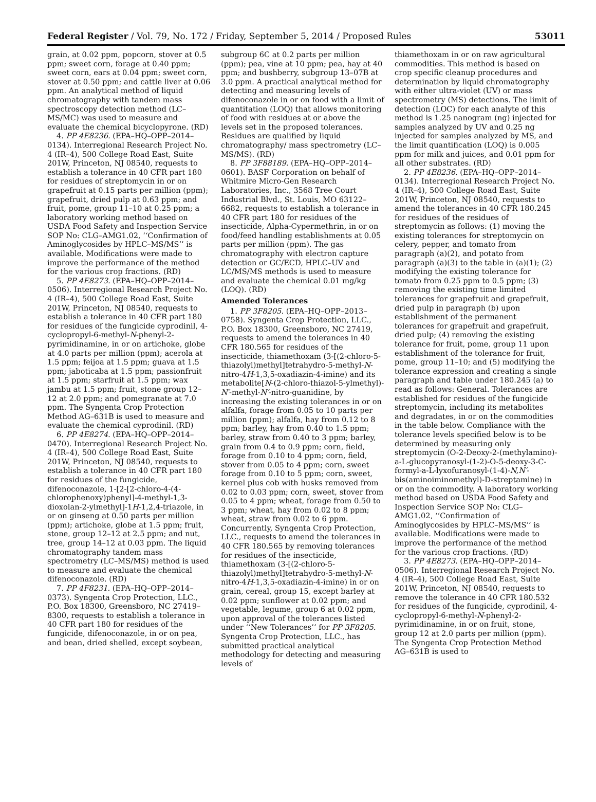Federal Register / Vol. 79, No. 172 / Friday, September 5, 2014 / Proposed Rules 53011
grain, at 0.02 ppm, popcorn, stover at 0.5 ppm; sweet corn, forage at 0.40 ppm; sweet corn, ears at 0.04 ppm; sweet corn, stover at 0.50 ppm; and cattle liver at 0.06 ppm. An analytical method of liquid chromatography with tandem mass spectroscopy detection method (LC–MS/MC) was used to measure and evaluate the chemical bicyclopyrone. (RD)
4. PP 4E8236. (EPA–HQ–OPP–2014–0134). Interregional Research Project No. 4 (IR–4), 500 College Road East, Suite 201W, Princeton, NJ 08540, requests to establish a tolerance in 40 CFR part 180 for residues of streptomycin in or on grapefruit at 0.15 parts per million (ppm); grapefruit, dried pulp at 0.63 ppm; and fruit, pome, group 11–10 at 0.25 ppm; a laboratory working method based on USDA Food Safety and Inspection Service SOP No: CLG–AMG1.02, ‘‘Confirmation of Aminoglycosides by HPLC–MS/MS’’ is available. Modifications were made to improve the performance of the method for the various crop fractions. (RD)
5. PP 4E8273. (EPA–HQ–OPP–2014–0506). Interregional Research Project No. 4 (IR–4), 500 College Road East, Suite 201W, Princeton, NJ 08540, requests to establish a tolerance in 40 CFR part 180 for residues of the fungicide cyprodinil, 4-cyclopropyl-6-methyl-N-phenyl-2-pyrimidinamine, in or on artichoke, globe at 4.0 parts per million (ppm); acerola at 1.5 ppm; feijoa at 1.5 ppm; guava at 1.5 ppm; jaboticaba at 1.5 ppm; passionfruit at 1.5 ppm; starfruit at 1.5 ppm; wax jambu at 1.5 ppm; fruit, stone group 12–12 at 2.0 ppm; and pomegranate at 7.0 ppm. The Syngenta Crop Protection Method AG–631B is used to measure and evaluate the chemical cyprodinil. (RD)
6. PP 4E8274. (EPA–HQ–OPP–2014–0470). Interregional Research Project No. 4 (IR–4), 500 College Road East, Suite 201W, Princeton, NJ 08540, requests to establish a tolerance in 40 CFR part 180 for residues of the fungicide, difenoconazole, 1-[2-[2-chloro-4-(4-chlorophenoxy)phenyl]-4-methyl-1,3-dioxolan-2-ylmethyl]-1H-1,2,4-triazole, in or on ginseng at 0.50 parts per million (ppm); artichoke, globe at 1.5 ppm; fruit, stone, group 12–12 at 2.5 ppm; and nut, tree, group 14–12 at 0.03 ppm. The liquid chromatography tandem mass spectrometry (LC–MS/MS) method is used to measure and evaluate the chemical difenoconazole. (RD)
7. PP 4F8231. (EPA–HQ–OPP–2014–0373). Syngenta Crop Protection, LLC., P.O. Box 18300, Greensboro, NC 27419–8300, requests to establish a tolerance in 40 CFR part 180 for residues of the fungicide, difenoconazole, in or on pea, and bean, dried shelled, except soybean,
subgroup 6C at 0.2 parts per million (ppm); pea, vine at 10 ppm; pea, hay at 40 ppm; and bushberry, subgroup 13–07B at 3.0 ppm. A practical analytical method for detecting and measuring levels of difenoconazole in or on food with a limit of quantitation (LOQ) that allows monitoring of food with residues at or above the levels set in the proposed tolerances. Residues are qualified by liquid chromatography/ mass spectrometry (LC–MS/MS). (RD)
8. PP 3F88189. (EPA–HQ–OPP–2014–0601). BASF Corporation on behalf of Whitmire Micro-Gen Research Laboratories, Inc., 3568 Tree Court Industrial Blvd., St. Louis, MO 63122–6682, requests to establish a tolerance in 40 CFR part 180 for residues of the insecticide, Alpha-Cypermethrin, in or on food/feed handling establishments at 0.05 parts per million (ppm). The gas chromatography with electron capture detection or GC/ECD, HPLC–UV and LC/MS/MS methods is used to measure and evaluate the chemical 0.01 mg/kg (LOQ). (RD)
Amended Tolerances
1. PP 3F8205. (EPA–HQ–OPP–2013–0758). Syngenta Crop Protection, LLC., P.O. Box 18300, Greensboro, NC 27419, requests to amend the tolerances in 40 CFR 180.565 for residues of the insecticide, thiamethoxam (3-[(2-chloro-5-thiazolyl)methyl]tetrahydro-5-methyl-N-nitro-4H-1,3,5-oxadiazin-4-imine) and its metabolite[N-(2-chloro-thiazol-5-ylmethyl)-N′-methyl-N′-nitro-guanidine, by increasing the existing tolerances in or on alfalfa, forage from 0.05 to 10 parts per million (ppm); alfalfa, hay from 0.12 to 8 ppm; barley, hay from 0.40 to 1.5 ppm; barley, straw from 0.40 to 3 ppm; barley, grain from 0.4 to 0.9 ppm; corn, field, forage from 0.10 to 4 ppm; corn, field, stover from 0.05 to 4 ppm; corn, sweet forage from 0.10 to 5 ppm; corn, sweet, kernel plus cob with husks removed from 0.02 to 0.03 ppm; corn, sweet, stover from 0.05 to 4 ppm; wheat, forage from 0.50 to 3 ppm; wheat, hay from 0.02 to 8 ppm; wheat, straw from 0.02 to 6 ppm. Concurrently, Syngenta Crop Protection, LLC., requests to amend the tolerances in 40 CFR 180.565 by removing tolerances for residues of the insecticide, thiamethoxam (3-[(2-chloro-5-thiazolyl)methyl]tetrahydro-5-methyl-N-nitro-4H-1,3,5-oxadiazin-4-imine) in or on grain, cereal, group 15, except barley at 0.02 ppm; sunflower at 0.02 ppm; and vegetable, legume, group 6 at 0.02 ppm, upon approval of the tolerances listed under ‘‘New Tolerances’’ for PP 3F8205. Syngenta Crop Protection, LLC., has submitted practical analytical methodology for detecting and measuring levels of
thiamethoxam in or on raw agricultural commodities. This method is based on crop specific cleanup procedures and determination by liquid chromatography with either ultra-violet (UV) or mass spectrometry (MS) detections. The limit of detection (LOC) for each analyte of this method is 1.25 nanogram (ng) injected for samples analyzed by UV and 0.25 ng injected for samples analyzed by MS, and the limit quantification (LOQ) is 0.005 ppm for milk and juices, and 0.01 ppm for all other substrates. (RD)
2. PP 4E8236. (EPA–HQ–OPP–2014–0134). Interregional Research Project No. 4 (IR–4), 500 College Road East, Suite 201W, Princeton, NJ 08540, requests to amend the tolerances in 40 CFR 180.245 for residues of the residues of streptomycin as follows: (1) moving the existing tolerances for streptomycin on celery, pepper, and tomato from paragraph (a)(2), and potato from paragraph (a)(3) to the table in (a)(1); (2) modifying the existing tolerance for tomato from 0.25 ppm to 0.5 ppm; (3) removing the existing time limited tolerances for grapefruit and grapefruit, dried pulp in paragraph (b) upon establishment of the permanent tolerances for grapefruit and grapefruit, dried pulp; (4) removing the existing tolerance for fruit, pome, group 11 upon establishment of the tolerance for fruit, pome, group 11–10; and (5) modifying the tolerance expression and creating a single paragraph and table under 180.245 (a) to read as follows: General. Tolerances are established for residues of the fungicide streptomycin, including its metabolites and degradates, in or on the commodities in the table below. Compliance with the tolerance levels specified below is to be determined by measuring only streptomycin (O-2-Deoxy-2-(methylamino)-a-L-glucopyranosyl-(1-2)-O-5-deoxy-3-C-formyl-a-L-lyxofuranosyl-(1-4)-N,N′-bis(aminoiminomethyl)-D-streptamine) in or on the commodity. A laboratory working method based on USDA Food Safety and Inspection Service SOP No: CLG–AMG1.02, ‘‘Confirmation of Aminoglycosides by HPLC–MS/MS’’ is available. Modifications were made to improve the performance of the method for the various crop fractions. (RD)
3. PP 4E8273. (EPA–HQ–OPP–2014–0506). Interregional Research Project No. 4 (IR–4), 500 College Road East, Suite 201W, Princeton, NJ 08540, requests to remove the tolerance in 40 CFR 180.532 for residues of the fungicide, cyprodinil, 4-cyclopropyl-6-methyl-N-phenyl-2-pyrimidinamine, in or on fruit, stone, group 12 at 2.0 parts per million (ppm). The Syngenta Crop Protection Method AG–631B is used to